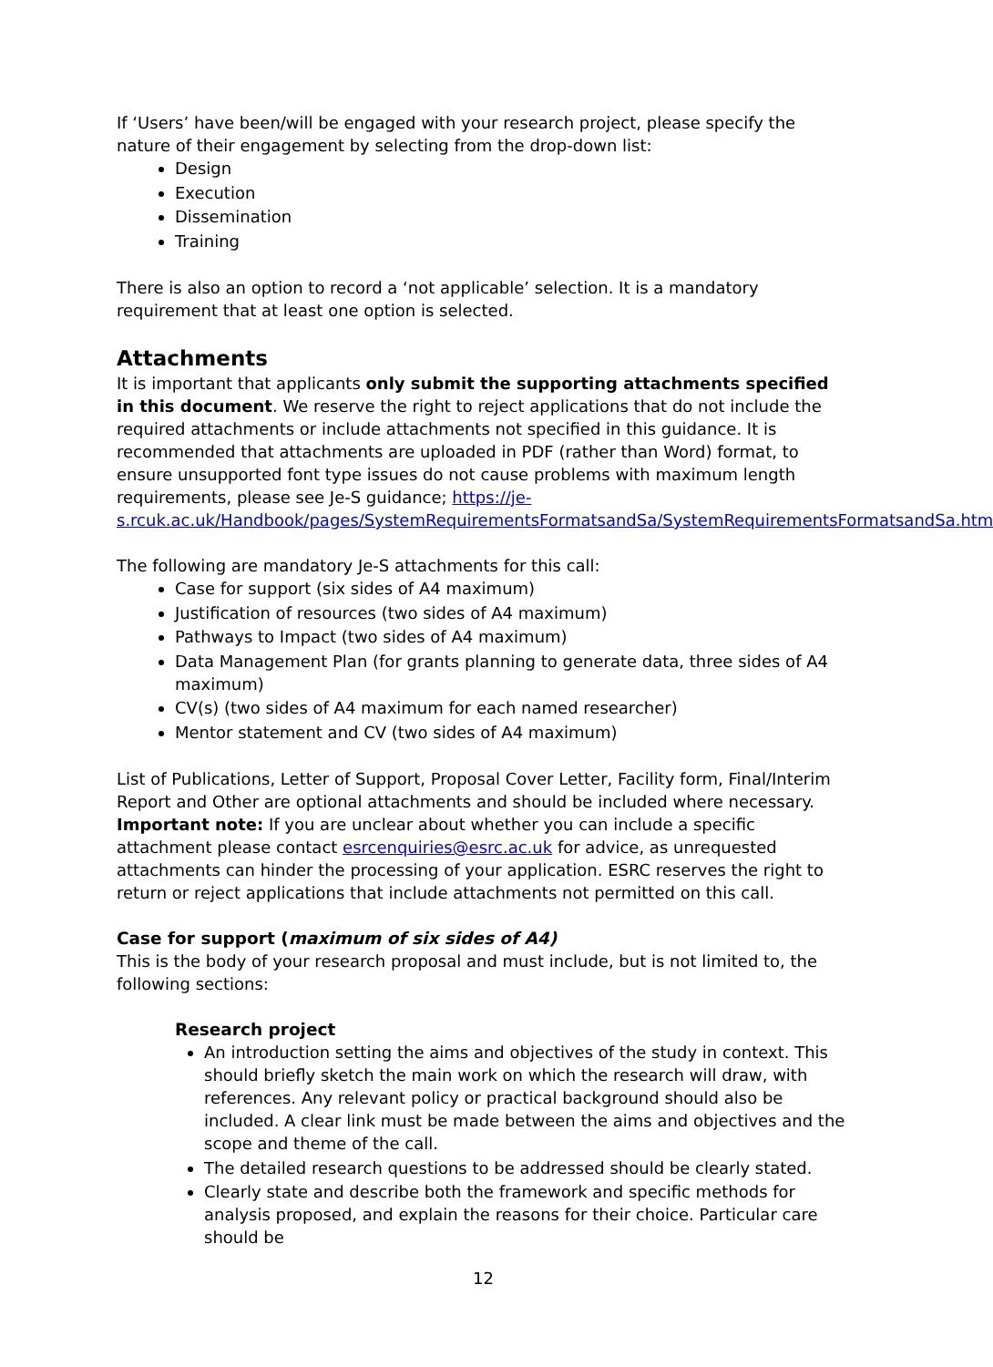If ‘Users’ have been/will be engaged with your research project, please specify the nature of their engagement by selecting from the drop-down list:
Design
Execution
Dissemination
Training
There is also an option to record a ‘not applicable’ selection. It is a mandatory requirement that at least one option is selected.
Attachments
It is important that applicants only submit the supporting attachments specified in this document. We reserve the right to reject applications that do not include the required attachments or include attachments not specified in this guidance. It is recommended that attachments are uploaded in PDF (rather than Word) format, to ensure unsupported font type issues do not cause problems with maximum length requirements, please see Je-S guidance; https://je-s.rcuk.ac.uk/Handbook/pages/SystemRequirementsFormatsandSa/SystemRequirementsFormatsandSa.htm
The following are mandatory Je-S attachments for this call:
Case for support (six sides of A4 maximum)
Justification of resources (two sides of A4 maximum)
Pathways to Impact (two sides of A4 maximum)
Data Management Plan (for grants planning to generate data, three sides of A4 maximum)
CV(s) (two sides of A4 maximum for each named researcher)
Mentor statement and CV (two sides of A4 maximum)
List of Publications, Letter of Support, Proposal Cover Letter, Facility form, Final/Interim Report and Other are optional attachments and should be included where necessary. Important note: If you are unclear about whether you can include a specific attachment please contact esrcenquiries@esrc.ac.uk for advice, as unrequested attachments can hinder the processing of your application. ESRC reserves the right to return or reject applications that include attachments not permitted on this call.
Case for support (maximum of six sides of A4)
This is the body of your research proposal and must include, but is not limited to, the following sections:
Research project
An introduction setting the aims and objectives of the study in context. This should briefly sketch the main work on which the research will draw, with references. Any relevant policy or practical background should also be included. A clear link must be made between the aims and objectives and the scope and theme of the call.
The detailed research questions to be addressed should be clearly stated.
Clearly state and describe both the framework and specific methods for analysis proposed, and explain the reasons for their choice. Particular care should be
12